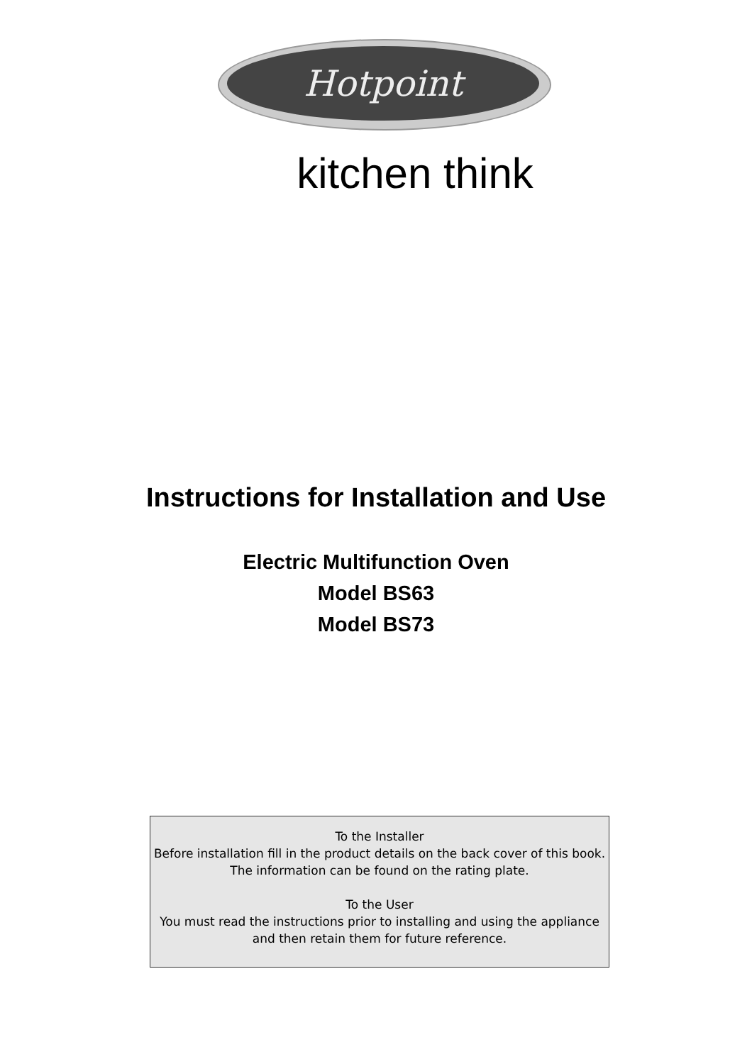Hotpoint
kitchen think
Instructions for Installation and Use
Electric Multifunction Oven
Model BS63
Model BS73
To the Installer
Before installation fill in the product details on the back cover of this book.
The information can be found on the rating plate.
To the User
You must read the instructions prior to installing and using the appliance and then retain them for future reference.